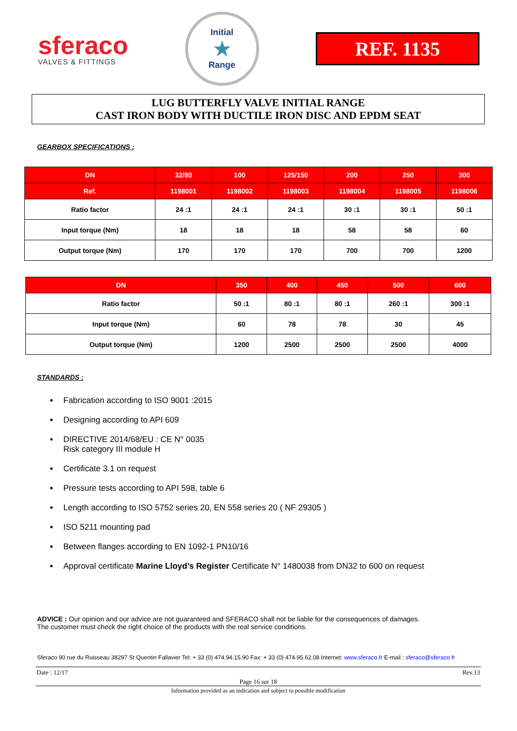sferaco
VALVES & FITTINGS
Initial
★
Range
REF. 1135
LUG BUTTERFLY VALVE INITIAL RANGE
CAST IRON BODY WITH DUCTILE IRON DISC AND EPDM SEAT
GEARBOX SPECIFICATIONS :
| DN | 32/80 | 100 | 125/150 | 200 | 250 | 300 |
| --- | --- | --- | --- | --- | --- | --- |
| Ref. | 1198001 | 1198002 | 1198003 | 1198004 | 1198005 | 1198006 |
| Ratio factor | 24 :1 | 24 :1 | 24 :1 | 30 :1 | 30 :1 | 50 :1 |
| Input torque (Nm) | 18 | 18 | 18 | 58 | 58 | 60 |
| Output torque (Nm) | 170 | 170 | 170 | 700 | 700 | 1200 |
| DN | 350 | 400 | 450 | 500 | 600 |
| --- | --- | --- | --- | --- | --- |
| Ratio factor | 50 :1 | 80 :1 | 80 :1 | 260 :1 | 300 :1 |
| Input torque (Nm) | 60 | 78 | 78 | 30 | 45 |
| Output torque (Nm) | 1200 | 2500 | 2500 | 2500 | 4000 |
STANDARDS :
Fabrication according to ISO 9001 :2015
Designing according to API 609
DIRECTIVE 2014/68/EU : CE N° 0035
Risk category III module H
Certificate 3.1 on request
Pressure tests according to API 598, table 6
Length according to ISO 5752 series 20, EN 558 series 20 ( NF 29305 )
ISO 5211 mounting pad
Between flanges according to EN 1092-1 PN10/16
Approval certificate Marine Lloyd’s Register Certificate N° 1480038 from DN32 to 600 on request
ADVICE : Our opinion and our advice are not guaranteed and SFERACO shall not be liable for the consequences of damages.
The customer must check the right choice of the products with the real service conditions.
Sferaco 90 rue du Ruisseau 38297 St Quentin Fallavier Tel: + 33 (0) 474.94.15.90 Fax: + 33 (0) 474.95.62.08 Internet: www.sferaco.fr E-mail : sferaco@sferaco.fr
Date : 12/17 Rev.13
Page 16 sur 18
Information provided as an indication and subject to possible modification